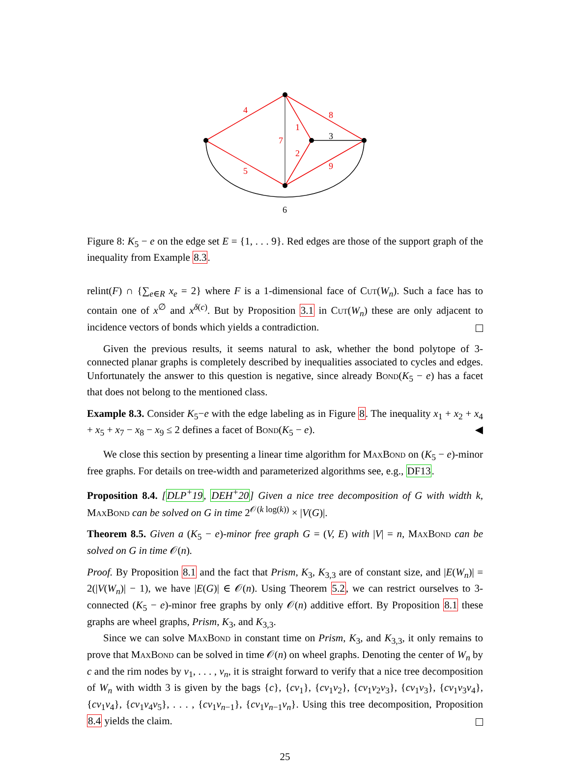4
8
1
7
2
5
9
3
6
Figure 8: K<sub>5</sub> − e on the edge set E = {1, . . . 9}. Red edges are those of the support graph of the inequality from Example 8.3.
relint(F) ∩ {∑<sub>e∈R</sub> x<sub>e</sub> = 2} where F is a 1-dimensional face of Cut(W<sub>n</sub>). Such a face has to contain one of x<sup>∅</sup> and x<sup>δ(c)</sup>. But by Proposition 3.1 in Cut(W<sub>n</sub>) these are only adjacent to incidence vectors of bonds which yields a contradiction.
Given the previous results, it seems natural to ask, whether the bond polytope of 3-connected planar graphs is completely described by inequalities associated to cycles and edges. Unfortunately the answer to this question is negative, since already Bond(K<sub>5</sub> − e) has a facet that does not belong to the mentioned class.
Example 8.3. Consider K<sub>5</sub>−e with the edge labeling as in Figure 8. The inequality x<sub>1</sub> + x<sub>2</sub> + x<sub>4</sub> + x<sub>5</sub> + x<sub>7</sub> − x<sub>8</sub> − x<sub>9</sub> ≤ 2 defines a facet of Bond(K<sub>5</sub> − e). ◀
We close this section by presenting a linear time algorithm for MaxBond on (K<sub>5</sub> − e)-minor free graphs. For details on tree-width and parameterized algorithms see, e.g., DF13.
Proposition 8.4. [DLP<sup>+</sup>19, DEH<sup>+</sup>20] Given a nice tree decomposition of G with width k, MaxBond can be solved on G in time 2<sup>𝒪(k log(k))</sup> × |V(G)|.
Theorem 8.5. Given a (K<sub>5</sub> − e)-minor free graph G = (V, E) with |V| = n, MaxBond can be solved on G in time 𝒪(n).
Proof. By Proposition 8.1 and the fact that Prism, K<sub>3</sub>, K<sub>3,3</sub> are of constant size, and |E(W<sub>n</sub>)| = 2(|V(W<sub>n</sub>)| − 1), we have |E(G)| ∈ 𝒪(n). Using Theorem 5.2, we can restrict ourselves to 3-connected (K<sub>5</sub> − e)-minor free graphs by only 𝒪(n) additive effort. By Proposition 8.1 these graphs are wheel graphs, Prism, K<sub>3</sub>, and K<sub>3,3</sub>.
Since we can solve MaxBond in constant time on Prism, K<sub>3</sub>, and K<sub>3,3</sub>, it only remains to prove that MaxBond can be solved in time 𝒪(n) on wheel graphs. Denoting the center of W<sub>n</sub> by c and the rim nodes by v<sub>1</sub>, . . . , v<sub>n</sub>, it is straight forward to verify that a nice tree decomposition of W<sub>n</sub> with width 3 is given by the bags {c}, {cv<sub>1</sub>}, {cv<sub>1</sub>v<sub>2</sub>}, {cv<sub>1</sub>v<sub>2</sub>v<sub>3</sub>}, {cv<sub>1</sub>v<sub>3</sub>}, {cv<sub>1</sub>v<sub>3</sub>v<sub>4</sub>}, {cv<sub>1</sub>v<sub>4</sub>}, {cv<sub>1</sub>v<sub>4</sub>v<sub>5</sub>}, . . . , {cv<sub>1</sub>v<sub>n−1</sub>}, {cv<sub>1</sub>v<sub>n−1</sub>v<sub>n</sub>}. Using this tree decomposition, Proposition 8.4 yields the claim.
25